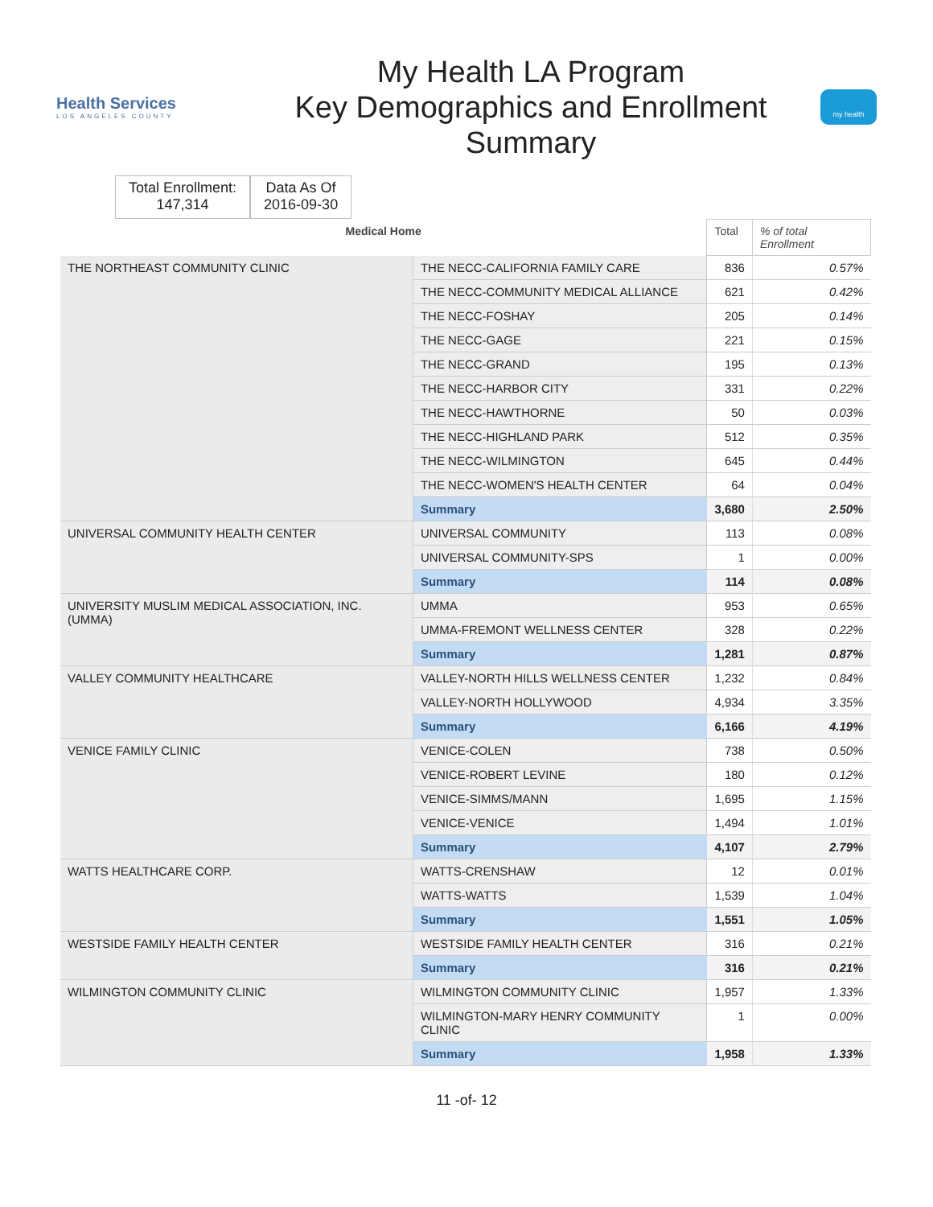Health Services
LOS ANGELES COUNTY
My Health LA Program
Key Demographics and Enrollment
Summary
my health
Total Enrollment:
147,314
Data As Of
2016-09-30
| Medical Home | | Total | % of total Enrollment |
| --- | --- | --- | --- |
| THE NORTHEAST COMMUNITY CLINIC | THE NECC-CALIFORNIA FAMILY CARE | 836 | 0.57% |
| | THE NECC-COMMUNITY MEDICAL ALLIANCE | 621 | 0.42% |
| | THE NECC-FOSHAY | 205 | 0.14% |
| | THE NECC-GAGE | 221 | 0.15% |
| | THE NECC-GRAND | 195 | 0.13% |
| | THE NECC-HARBOR CITY | 331 | 0.22% |
| | THE NECC-HAWTHORNE | 50 | 0.03% |
| | THE NECC-HIGHLAND PARK | 512 | 0.35% |
| | THE NECC-WILMINGTON | 645 | 0.44% |
| | THE NECC-WOMEN'S HEALTH CENTER | 64 | 0.04% |
| | Summary | 3,680 | 2.50% |
| UNIVERSAL COMMUNITY HEALTH CENTER | UNIVERSAL COMMUNITY | 113 | 0.08% |
| | UNIVERSAL COMMUNITY-SPS | 1 | 0.00% |
| | Summary | 114 | 0.08% |
| UNIVERSITY MUSLIM MEDICAL ASSOCIATION, INC. (UMMA) | UMMA | 953 | 0.65% |
| | UMMA-FREMONT WELLNESS CENTER | 328 | 0.22% |
| | Summary | 1,281 | 0.87% |
| VALLEY COMMUNITY HEALTHCARE | VALLEY-NORTH HILLS WELLNESS CENTER | 1,232 | 0.84% |
| | VALLEY-NORTH HOLLYWOOD | 4,934 | 3.35% |
| | Summary | 6,166 | 4.19% |
| VENICE FAMILY CLINIC | VENICE-COLEN | 738 | 0.50% |
| | VENICE-ROBERT LEVINE | 180 | 0.12% |
| | VENICE-SIMMS/MANN | 1,695 | 1.15% |
| | VENICE-VENICE | 1,494 | 1.01% |
| | Summary | 4,107 | 2.79% |
| WATTS HEALTHCARE CORP. | WATTS-CRENSHAW | 12 | 0.01% |
| | WATTS-WATTS | 1,539 | 1.04% |
| | Summary | 1,551 | 1.05% |
| WESTSIDE FAMILY HEALTH CENTER | WESTSIDE FAMILY HEALTH CENTER | 316 | 0.21% |
| | Summary | 316 | 0.21% |
| WILMINGTON COMMUNITY CLINIC | WILMINGTON COMMUNITY CLINIC | 1,957 | 1.33% |
| | WILMINGTON-MARY HENRY COMMUNITY CLINIC | 1 | 0.00% |
| | Summary | 1,958 | 1.33% |
11 -of- 12